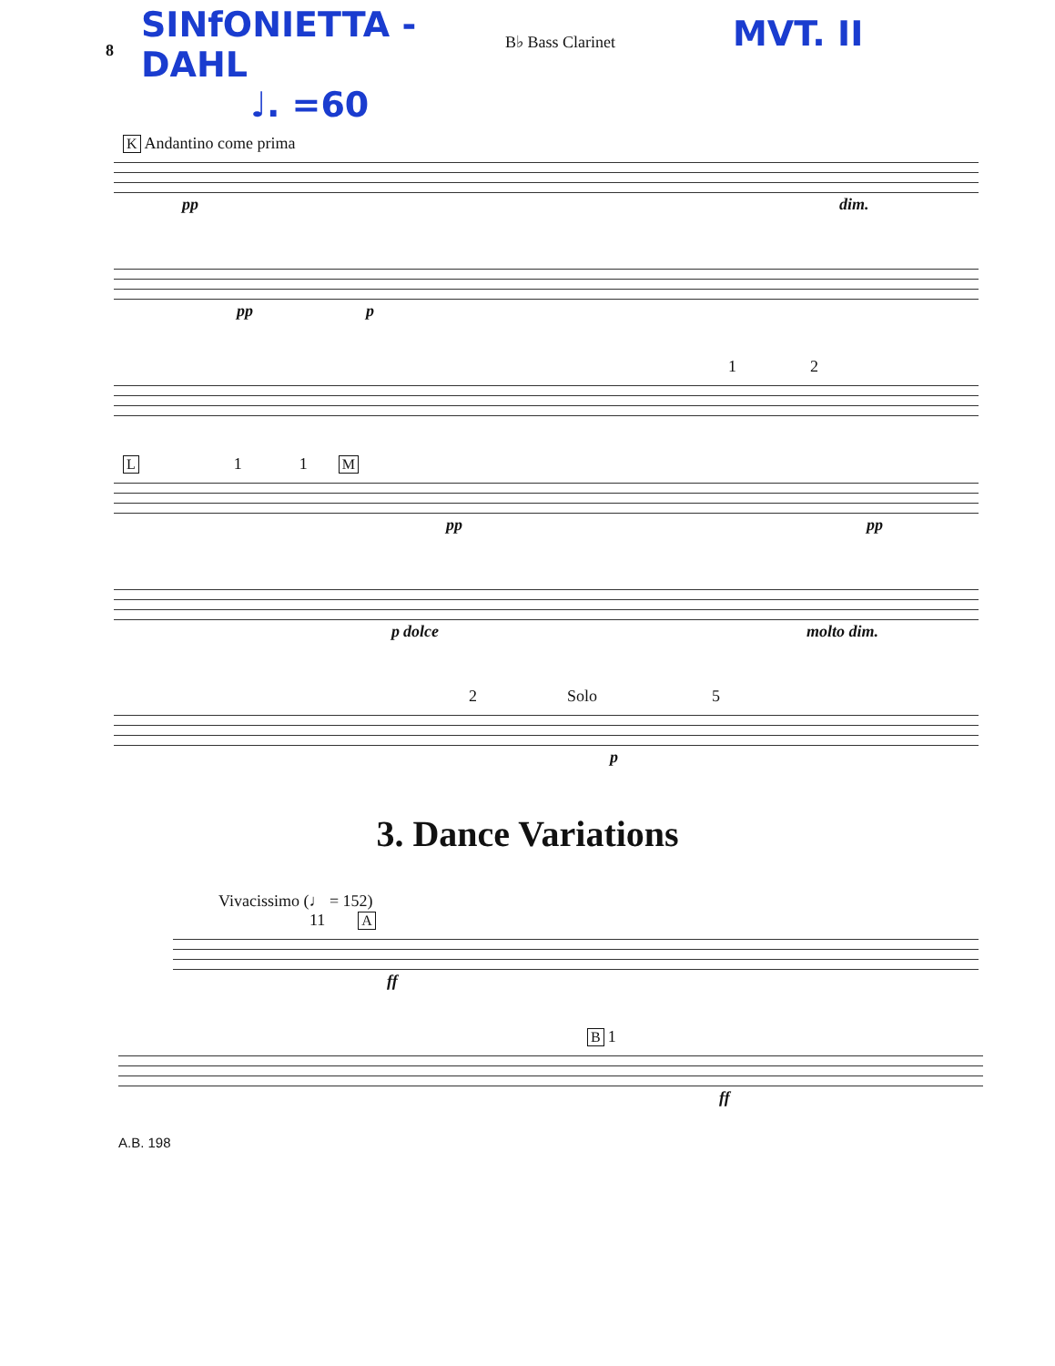8
SINfONIETTA - DAHL
♩. =60
B♭ Bass Clarinet
MVT. II
K Andantino come prima
pp dim.
pp p
1 2
L 1 1 M
pp pp
p dolce molto dim.
2 Solo 5
p
3. Dance Variations
Vivacissimo (♩ = 152)
11 A
ff
B 1
ff
A.B. 198